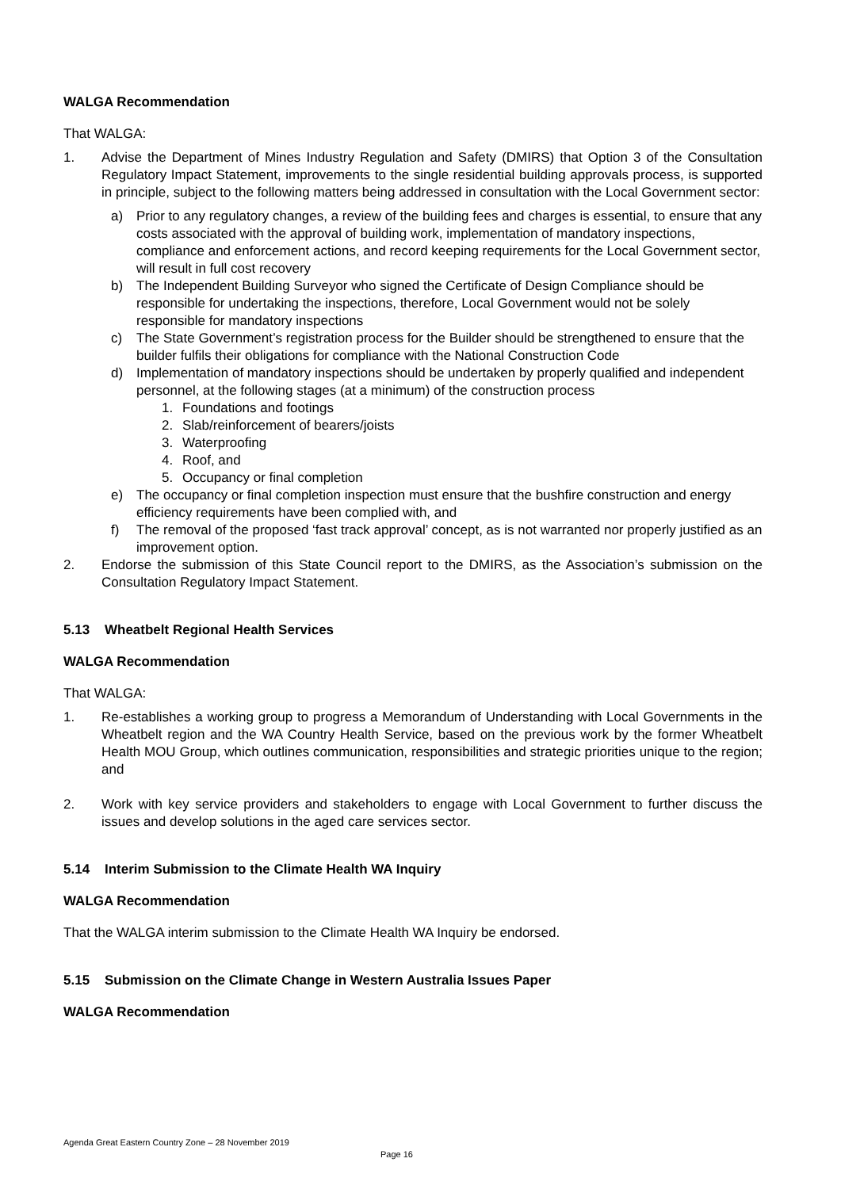WALGA Recommendation
That WALGA:
1. Advise the Department of Mines Industry Regulation and Safety (DMIRS) that Option 3 of the Consultation Regulatory Impact Statement, improvements to the single residential building approvals process, is supported in principle, subject to the following matters being addressed in consultation with the Local Government sector:
a) Prior to any regulatory changes, a review of the building fees and charges is essential, to ensure that any costs associated with the approval of building work, implementation of mandatory inspections, compliance and enforcement actions, and record keeping requirements for the Local Government sector, will result in full cost recovery
b) The Independent Building Surveyor who signed the Certificate of Design Compliance should be responsible for undertaking the inspections, therefore, Local Government would not be solely responsible for mandatory inspections
c) The State Government’s registration process for the Builder should be strengthened to ensure that the builder fulfils their obligations for compliance with the National Construction Code
d) Implementation of mandatory inspections should be undertaken by properly qualified and independent personnel, at the following stages (at a minimum) of the construction process
1. Foundations and footings
2. Slab/reinforcement of bearers/joists
3. Waterproofing
4. Roof, and
5. Occupancy or final completion
e) The occupancy or final completion inspection must ensure that the bushfire construction and energy efficiency requirements have been complied with, and
f) The removal of the proposed ‘fast track approval’ concept, as is not warranted nor properly justified as an improvement option.
2. Endorse the submission of this State Council report to the DMIRS, as the Association’s submission on the Consultation Regulatory Impact Statement.
5.13 Wheatbelt Regional Health Services
WALGA Recommendation
That WALGA:
1. Re-establishes a working group to progress a Memorandum of Understanding with Local Governments in the Wheatbelt region and the WA Country Health Service, based on the previous work by the former Wheatbelt Health MOU Group, which outlines communication, responsibilities and strategic priorities unique to the region; and
2. Work with key service providers and stakeholders to engage with Local Government to further discuss the issues and develop solutions in the aged care services sector.
5.14 Interim Submission to the Climate Health WA Inquiry
WALGA Recommendation
That the WALGA interim submission to the Climate Health WA Inquiry be endorsed.
5.15 Submission on the Climate Change in Western Australia Issues Paper
WALGA Recommendation
Agenda Great Eastern Country Zone – 28 November 2019
Page 16